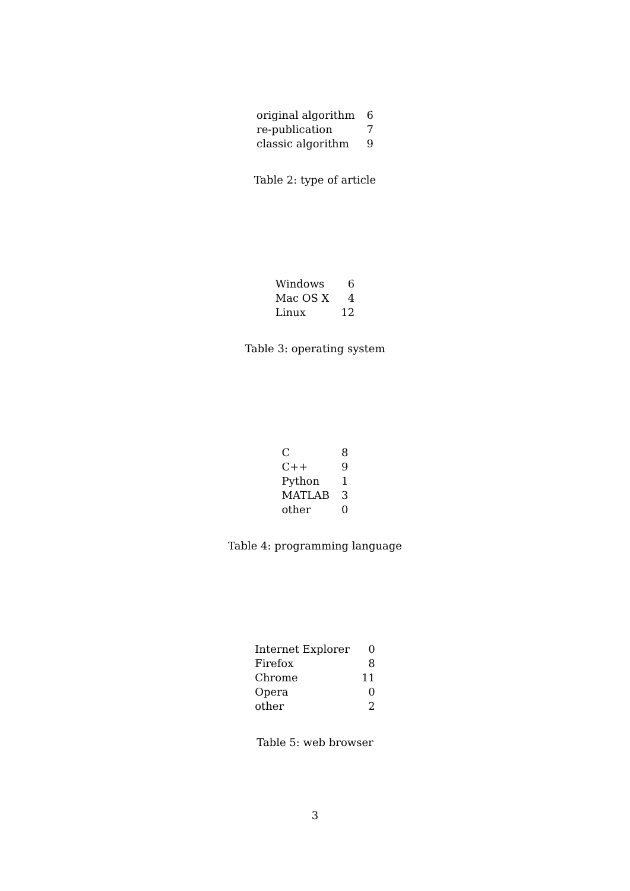| original algorithm | 6 |
| re-publication | 7 |
| classic algorithm | 9 |
Table 2: type of article
| Windows | 6 |
| Mac OS X | 4 |
| Linux | 12 |
Table 3: operating system
| C | 8 |
| C++ | 9 |
| Python | 1 |
| MATLAB | 3 |
| other | 0 |
Table 4: programming language
| Internet Explorer | 0 |
| Firefox | 8 |
| Chrome | 11 |
| Opera | 0 |
| other | 2 |
Table 5: web browser
3